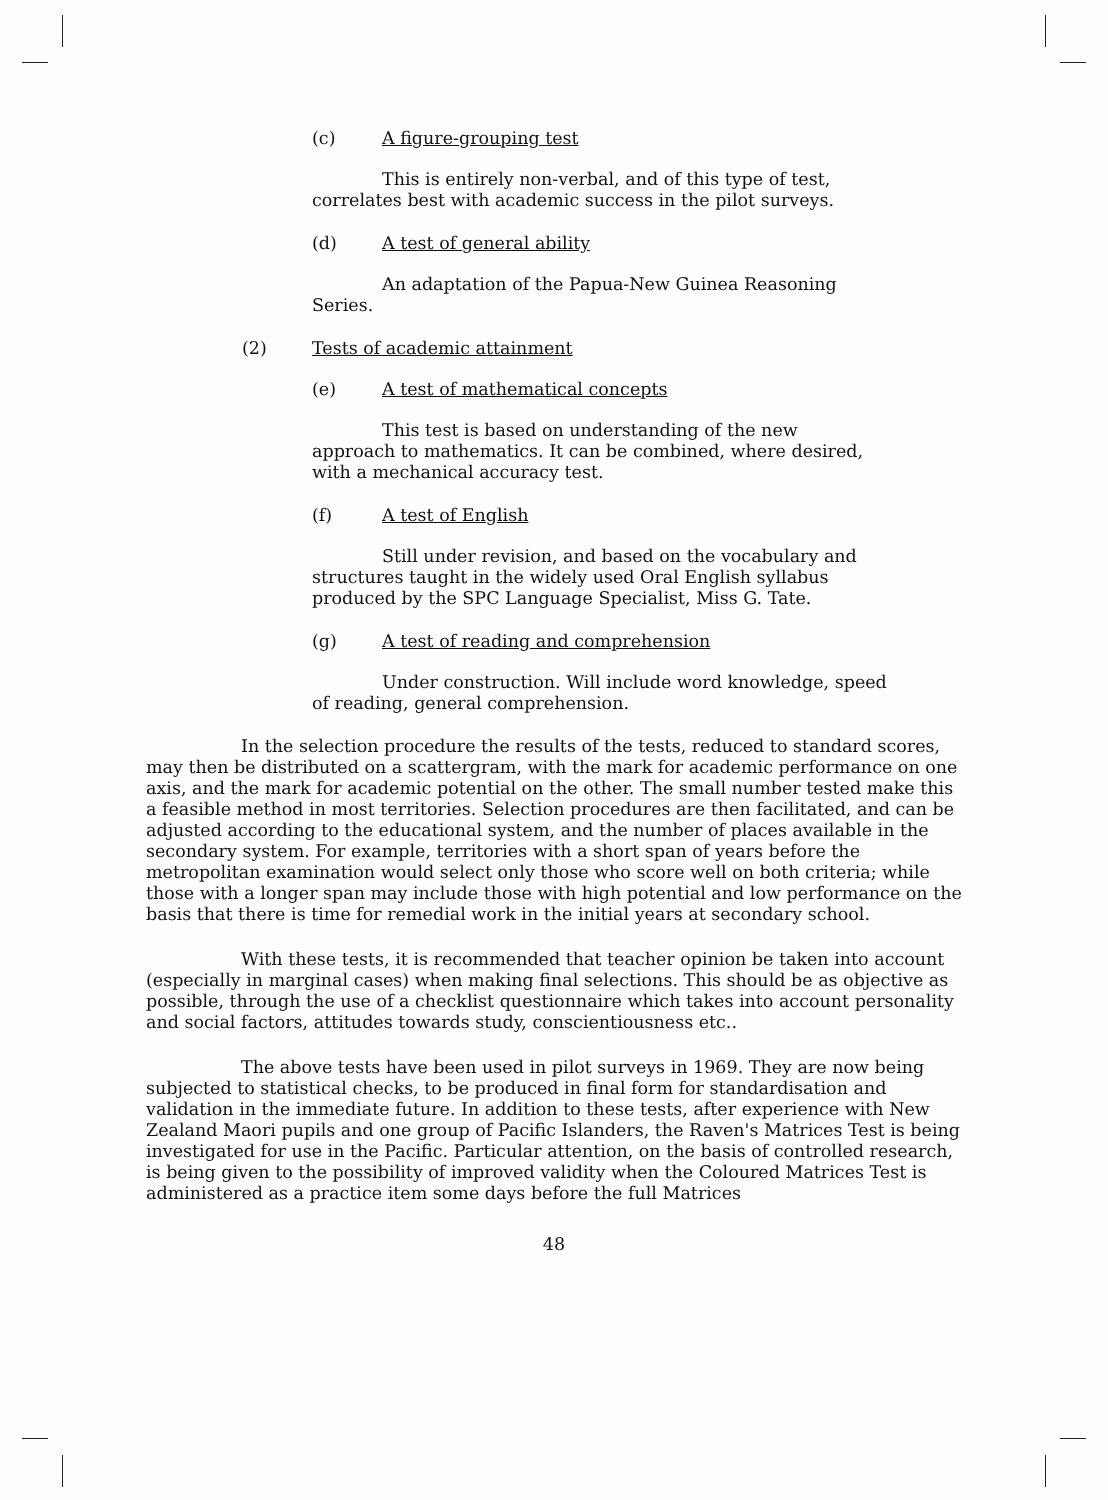(c) A figure-grouping test
This is entirely non-verbal, and of this type of test, correlates best with academic success in the pilot surveys.
(d) A test of general ability
An adaptation of the Papua-New Guinea Reasoning Series.
(2) Tests of academic attainment
(e) A test of mathematical concepts
This test is based on understanding of the new approach to mathematics. It can be combined, where desired, with a mechanical accuracy test.
(f) A test of English
Still under revision, and based on the vocabulary and structures taught in the widely used Oral English syllabus produced by the SPC Language Specialist, Miss G. Tate.
(g) A test of reading and comprehension
Under construction. Will include word knowledge, speed of reading, general comprehension.
In the selection procedure the results of the tests, reduced to standard scores, may then be distributed on a scattergram, with the mark for academic performance on one axis, and the mark for academic potential on the other. The small number tested make this a feasible method in most territories. Selection procedures are then facilitated, and can be adjusted according to the educational system, and the number of places available in the secondary system. For example, territories with a short span of years before the metropolitan examination would select only those who score well on both criteria; while those with a longer span may include those with high potential and low performance on the basis that there is time for remedial work in the initial years at secondary school.
With these tests, it is recommended that teacher opinion be taken into account (especially in marginal cases) when making final selections. This should be as objective as possible, through the use of a checklist questionnaire which takes into account personality and social factors, attitudes towards study, conscientiousness etc..
The above tests have been used in pilot surveys in 1969. They are now being subjected to statistical checks, to be produced in final form for standardisation and validation in the immediate future. In addition to these tests, after experience with New Zealand Maori pupils and one group of Pacific Islanders, the Raven's Matrices Test is being investigated for use in the Pacific. Particular attention, on the basis of controlled research, is being given to the possibility of improved validity when the Coloured Matrices Test is administered as a practice item some days before the full Matrices
48